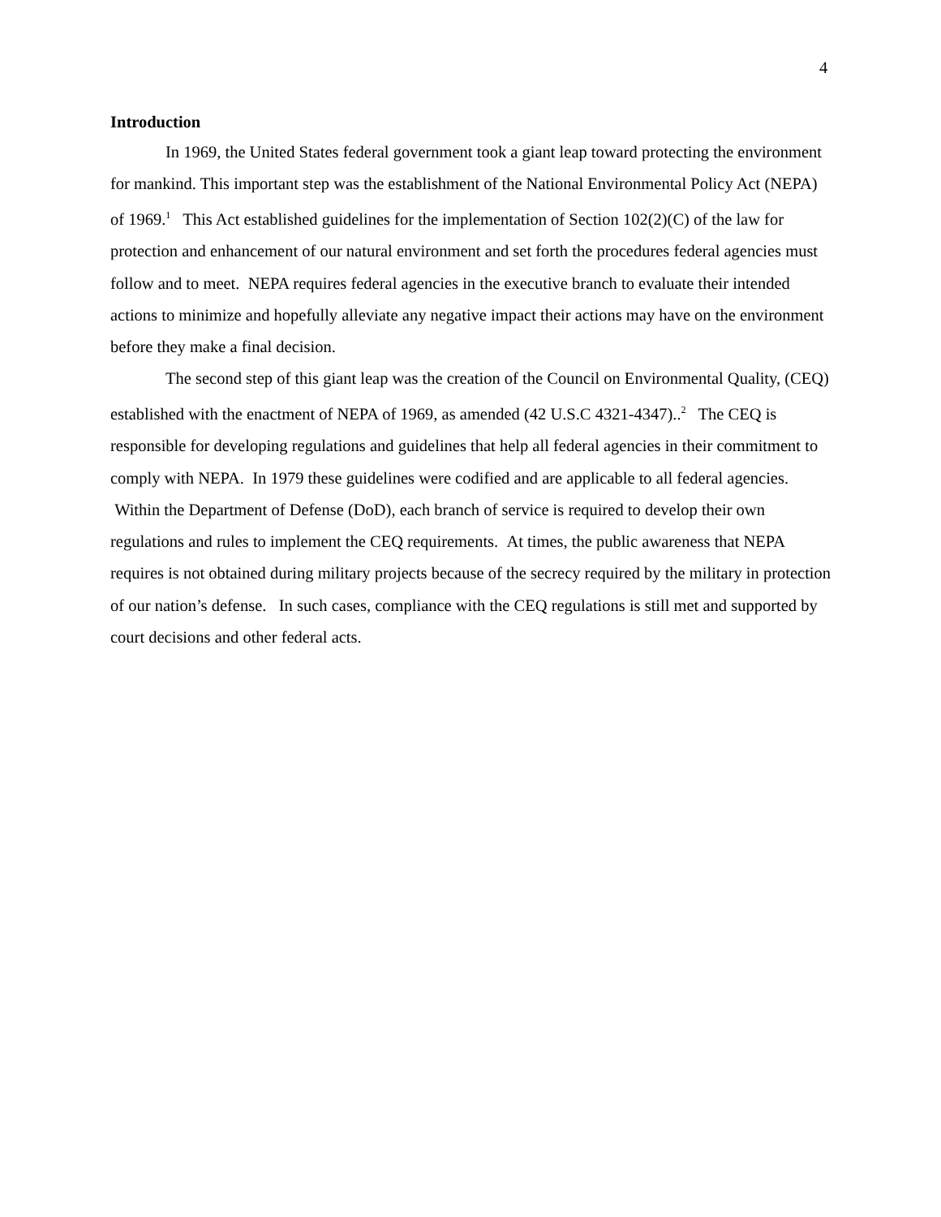4
Introduction
In 1969, the United States federal government took a giant leap toward protecting the environment for mankind. This important step was the establishment of the National Environmental Policy Act (NEPA) of 1969.<sup>1</sup> This Act established guidelines for the implementation of Section 102(2)(C) of the law for protection and enhancement of our natural environment and set forth the procedures federal agencies must follow and to meet. NEPA requires federal agencies in the executive branch to evaluate their intended actions to minimize and hopefully alleviate any negative impact their actions may have on the environment before they make a final decision.
The second step of this giant leap was the creation of the Council on Environmental Quality, (CEQ) established with the enactment of NEPA of 1969, as amended (42 U.S.C 4321-4347)..<sup>2</sup> The CEQ is responsible for developing regulations and guidelines that help all federal agencies in their commitment to comply with NEPA. In 1979 these guidelines were codified and are applicable to all federal agencies. Within the Department of Defense (DoD), each branch of service is required to develop their own regulations and rules to implement the CEQ requirements. At times, the public awareness that NEPA requires is not obtained during military projects because of the secrecy required by the military in protection of our nation’s defense. In such cases, compliance with the CEQ regulations is still met and supported by court decisions and other federal acts.